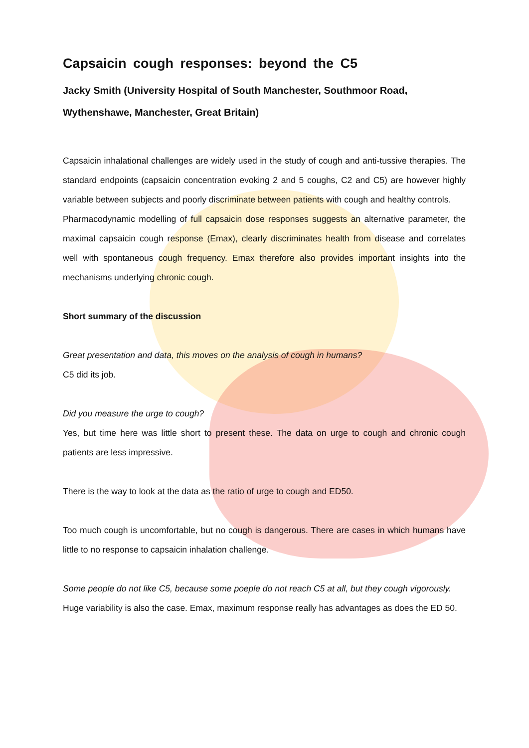Capsaicin cough responses: beyond the C5
Jacky Smith (University Hospital of South Manchester, Southmoor Road, Wythenshawe, Manchester, Great Britain)
Capsaicin inhalational challenges are widely used in the study of cough and anti-tussive therapies. The standard endpoints (capsaicin concentration evoking 2 and 5 coughs, C2 and C5) are however highly variable between subjects and poorly discriminate between patients with cough and healthy controls.
Pharmacodynamic modelling of full capsaicin dose responses suggests an alternative parameter, the maximal capsaicin cough response (Emax), clearly discriminates health from disease and correlates well with spontaneous cough frequency. Emax therefore also provides important insights into the mechanisms underlying chronic cough.
Short summary of the discussion
Great presentation and data, this moves on the analysis of cough in humans?
C5 did its job.
Did you measure the urge to cough?
Yes, but time here was little short to present these. The data on urge to cough and chronic cough patients are less impressive.
There is the way to look at the data as the ratio of urge to cough and ED50.
Too much cough is uncomfortable, but no cough is dangerous. There are cases in which humans have little to no response to capsaicin inhalation challenge.
Some people do not like C5, because some poeple do not reach C5 at all, but they cough vigorously.
Huge variability is also the case. Emax, maximum response really has advantages as does the ED 50.